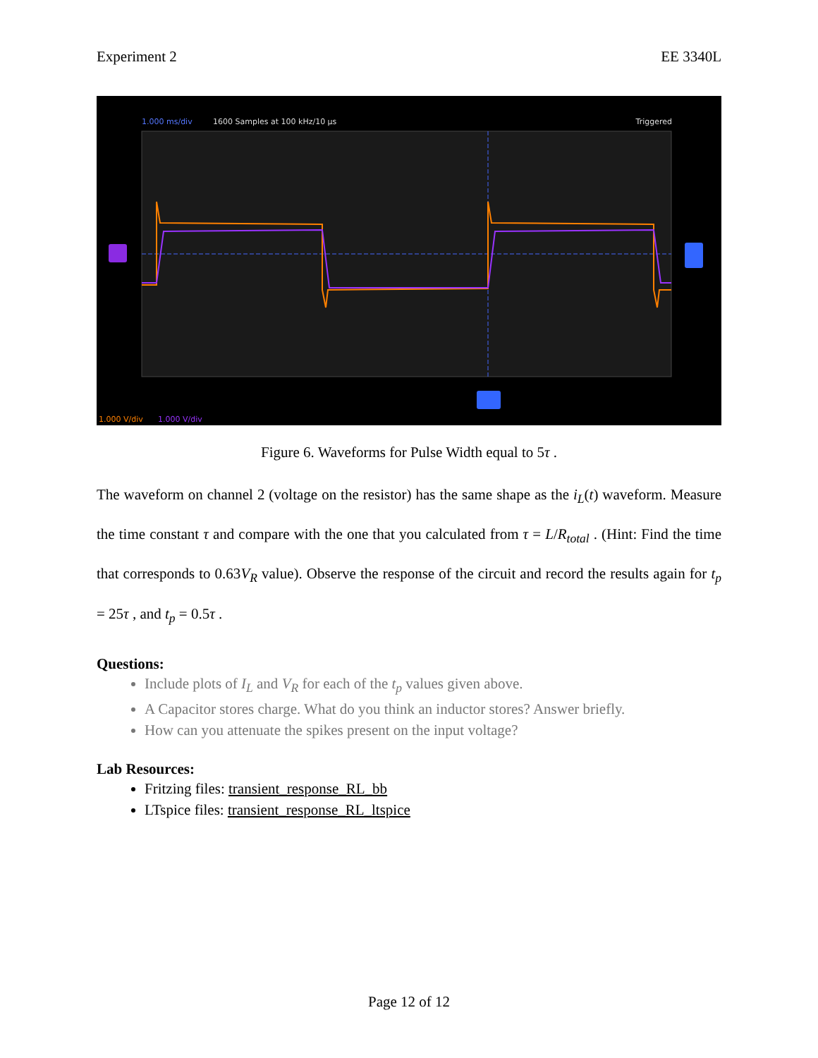Experiment 2 EE 3340L
1.000 ms/div 1600 Samples at 100 kHz/10 µs Triggered
1.000 V/div 1.000 V/div
Figure 6. Waveforms for Pulse Width equal to 5τ .
The waveform on channel 2 (voltage on the resistor) has the same shape as the i<sub>L</sub>(t) waveform. Measure the time constant τ and compare with the one that you calculated from τ = L/R<sub>total</sub> . (Hint: Find the time that corresponds to 0.63V<sub>R</sub> value). Observe the response of the circuit and record the results again for t<sub>p</sub> = 25τ , and t<sub>p</sub> = 0.5τ .
Questions:
Include plots of I<sub>L</sub> and V<sub>R</sub> for each of the t<sub>p</sub> values given above.
A Capacitor stores charge. What do you think an inductor stores? Answer briefly.
How can you attenuate the spikes present on the input voltage?
Lab Resources:
Fritzing files: transient_response_RL_bb
LTspice files: transient_response_RL_ltspice
Page 12 of 12